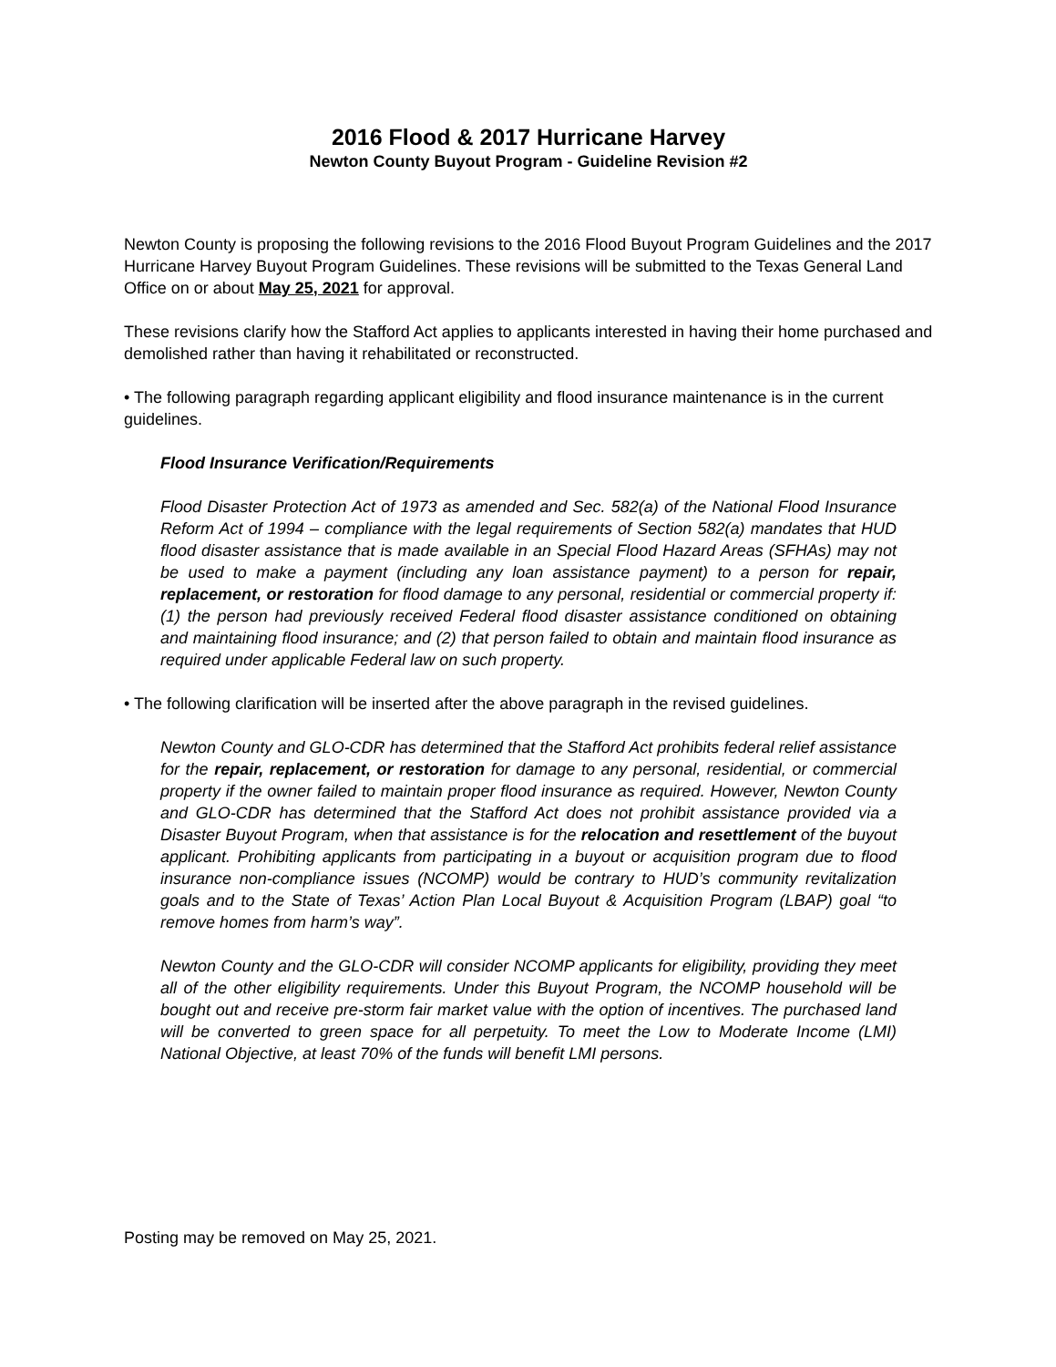2016 Flood & 2017 Hurricane Harvey
Newton County Buyout Program - Guideline Revision #2
Newton County is proposing the following revisions to the 2016 Flood Buyout Program Guidelines and the 2017 Hurricane Harvey Buyout Program Guidelines. These revisions will be submitted to the Texas General Land Office on or about May 25, 2021 for approval.
These revisions clarify how the Stafford Act applies to applicants interested in having their home purchased and demolished rather than having it rehabilitated or reconstructed.
• The following paragraph regarding applicant eligibility and flood insurance maintenance is in the current guidelines.
Flood Insurance Verification/Requirements
Flood Disaster Protection Act of 1973 as amended and Sec. 582(a) of the National Flood Insurance Reform Act of 1994 – compliance with the legal requirements of Section 582(a) mandates that HUD flood disaster assistance that is made available in an Special Flood Hazard Areas (SFHAs) may not be used to make a payment (including any loan assistance payment) to a person for repair, replacement, or restoration for flood damage to any personal, residential or commercial property if: (1) the person had previously received Federal flood disaster assistance conditioned on obtaining and maintaining flood insurance; and (2) that person failed to obtain and maintain flood insurance as required under applicable Federal law on such property.
• The following clarification will be inserted after the above paragraph in the revised guidelines.
Newton County and GLO-CDR has determined that the Stafford Act prohibits federal relief assistance for the repair, replacement, or restoration for damage to any personal, residential, or commercial property if the owner failed to maintain proper flood insurance as required. However, Newton County and GLO-CDR has determined that the Stafford Act does not prohibit assistance provided via a Disaster Buyout Program, when that assistance is for the relocation and resettlement of the buyout applicant. Prohibiting applicants from participating in a buyout or acquisition program due to flood insurance non-compliance issues (NCOMP) would be contrary to HUD’s community revitalization goals and to the State of Texas’ Action Plan Local Buyout & Acquisition Program (LBAP) goal “to remove homes from harm’s way”.
Newton County and the GLO-CDR will consider NCOMP applicants for eligibility, providing they meet all of the other eligibility requirements. Under this Buyout Program, the NCOMP household will be bought out and receive pre-storm fair market value with the option of incentives. The purchased land will be converted to green space for all perpetuity. To meet the Low to Moderate Income (LMI) National Objective, at least 70% of the funds will benefit LMI persons.
Posting may be removed on May 25, 2021.